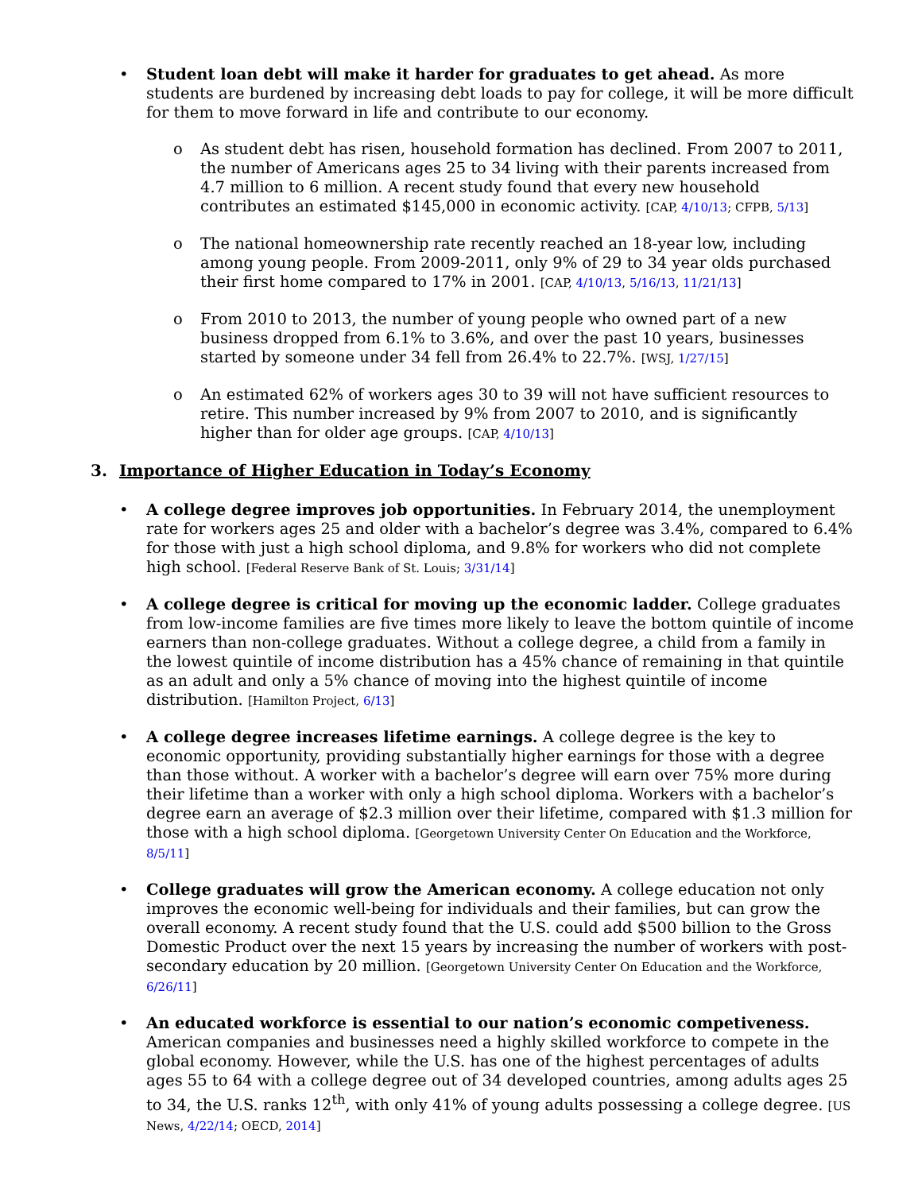• Student loan debt will make it harder for graduates to get ahead. As more students are burdened by increasing debt loads to pay for college, it will be more difficult for them to move forward in life and contribute to our economy.
o As student debt has risen, household formation has declined. From 2007 to 2011, the number of Americans ages 25 to 34 living with their parents increased from 4.7 million to 6 million. A recent study found that every new household contributes an estimated $145,000 in economic activity. [CAP, 4/10/13; CFPB, 5/13]
o The national homeownership rate recently reached an 18-year low, including among young people. From 2009-2011, only 9% of 29 to 34 year olds purchased their first home compared to 17% in 2001. [CAP, 4/10/13, 5/16/13, 11/21/13]
o From 2010 to 2013, the number of young people who owned part of a new business dropped from 6.1% to 3.6%, and over the past 10 years, businesses started by someone under 34 fell from 26.4% to 22.7%. [WSJ, 1/27/15]
o An estimated 62% of workers ages 30 to 39 will not have sufficient resources to retire. This number increased by 9% from 2007 to 2010, and is significantly higher than for older age groups. [CAP, 4/10/13]
3. Importance of Higher Education in Today’s Economy
• A college degree improves job opportunities. In February 2014, the unemployment rate for workers ages 25 and older with a bachelor’s degree was 3.4%, compared to 6.4% for those with just a high school diploma, and 9.8% for workers who did not complete high school. [Federal Reserve Bank of St. Louis; 3/31/14]
• A college degree is critical for moving up the economic ladder. College graduates from low-income families are five times more likely to leave the bottom quintile of income earners than non-college graduates. Without a college degree, a child from a family in the lowest quintile of income distribution has a 45% chance of remaining in that quintile as an adult and only a 5% chance of moving into the highest quintile of income distribution. [Hamilton Project, 6/13]
• A college degree increases lifetime earnings. A college degree is the key to economic opportunity, providing substantially higher earnings for those with a degree than those without. A worker with a bachelor’s degree will earn over 75% more during their lifetime than a worker with only a high school diploma. Workers with a bachelor’s degree earn an average of $2.3 million over their lifetime, compared with $1.3 million for those with a high school diploma. [Georgetown University Center On Education and the Workforce, 8/5/11]
• College graduates will grow the American economy. A college education not only improves the economic well-being for individuals and their families, but can grow the overall economy. A recent study found that the U.S. could add $500 billion to the Gross Domestic Product over the next 15 years by increasing the number of workers with post-secondary education by 20 million. [Georgetown University Center On Education and the Workforce, 6/26/11]
• An educated workforce is essential to our nation’s economic competiveness. American companies and businesses need a highly skilled workforce to compete in the global economy. However, while the U.S. has one of the highest percentages of adults ages 55 to 64 with a college degree out of 34 developed countries, among adults ages 25 to 34, the U.S. ranks 12<sup>th</sup>, with only 41% of young adults possessing a college degree. [US News, 4/22/14; OECD, 2014]